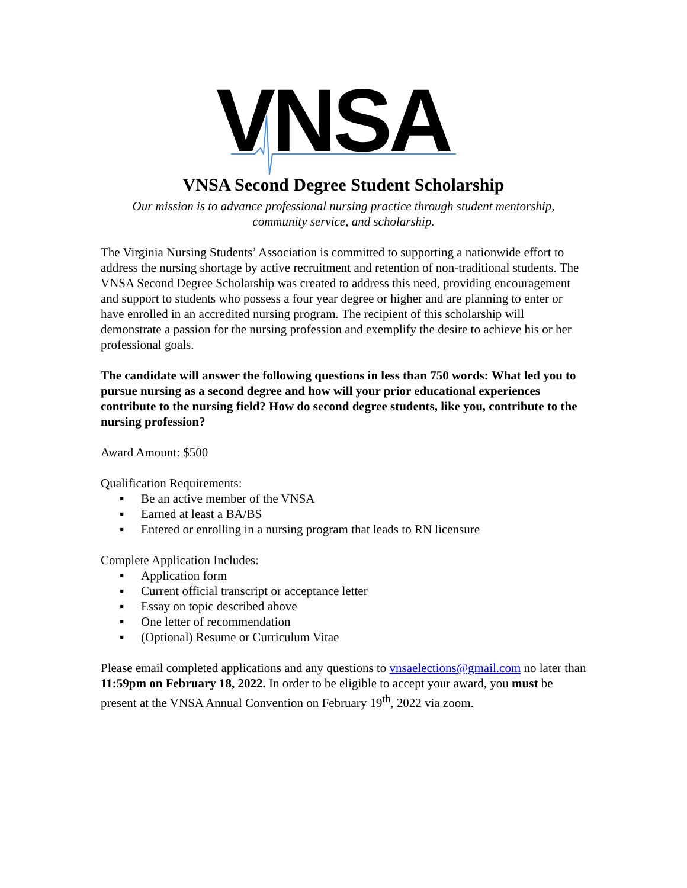VNSA
VNSA Second Degree Student Scholarship
Our mission is to advance professional nursing practice through student mentorship,
community service, and scholarship.
The Virginia Nursing Students’ Association is committed to supporting a nationwide effort to address the nursing shortage by active recruitment and retention of non-traditional students. The VNSA Second Degree Scholarship was created to address this need, providing encouragement and support to students who possess a four year degree or higher and are planning to enter or have enrolled in an accredited nursing program. The recipient of this scholarship will demonstrate a passion for the nursing profession and exemplify the desire to achieve his or her professional goals.
The candidate will answer the following questions in less than 750 words: What led you to pursue nursing as a second degree and how will your prior educational experiences contribute to the nursing field? How do second degree students, like you, contribute to the nursing profession?
Award Amount: $500
Qualification Requirements:
▪ Be an active member of the VNSA
▪ Earned at least a BA/BS
▪ Entered or enrolling in a nursing program that leads to RN licensure
Complete Application Includes:
▪ Application form
▪ Current official transcript or acceptance letter
▪ Essay on topic described above
▪ One letter of recommendation
▪ (Optional) Resume or Curriculum Vitae
Please email completed applications and any questions to vnsaelections@gmail.com no later than 11:59pm on February 18, 2022. In order to be eligible to accept your award, you must be present at the VNSA Annual Convention on February 19<sup>th</sup>, 2022 via zoom.